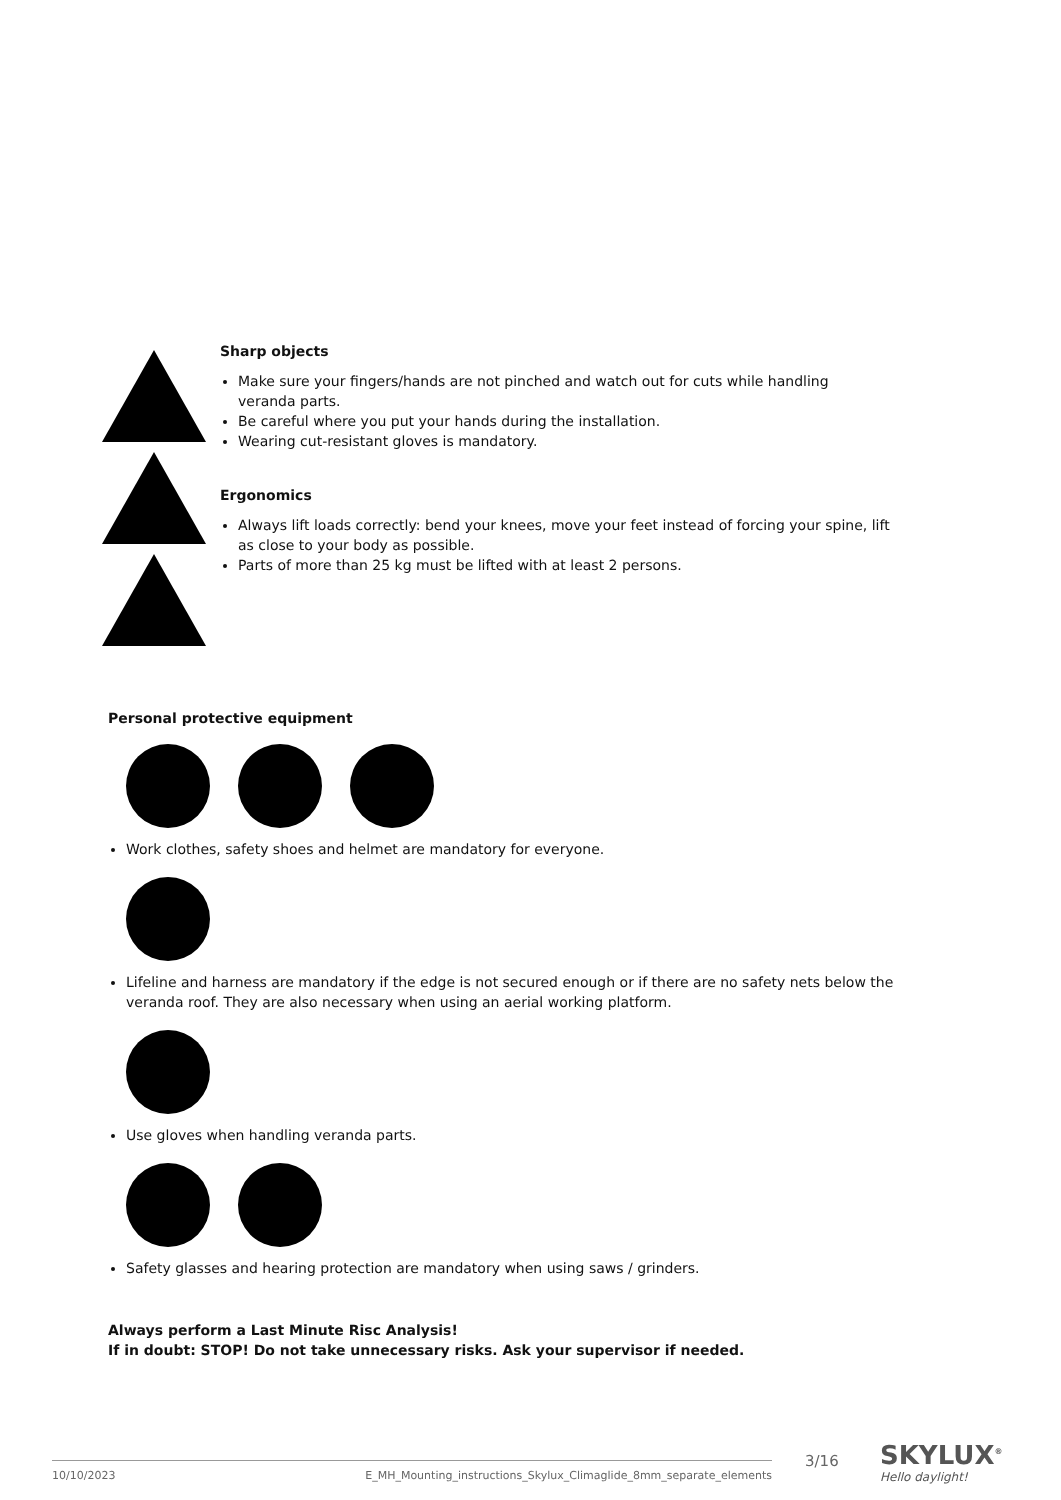Sharp objects
Make sure your fingers/hands are not pinched and watch out for cuts while handling veranda parts.
Be careful where you put your hands during the installation.
Wearing cut-resistant gloves is mandatory.
Ergonomics
Always lift loads correctly: bend your knees, move your feet instead of forcing your spine, lift as close to your body as possible.
Parts of more than 25 kg must be lifted with at least 2 persons.
Personal protective equipment
Work clothes, safety shoes and helmet are mandatory for everyone.
Lifeline and harness are mandatory if the edge is not secured enough or if there are no safety nets below the veranda roof. They are also necessary when using an aerial working platform.
Use gloves when handling veranda parts.
Safety glasses and hearing protection are mandatory when using saws / grinders.
Always perform a Last Minute Risc Analysis!
If in doubt: STOP! Do not take unnecessary risks. Ask your supervisor if needed.
10/10/2023 E_MH_Mounting_instructions_Skylux_Climaglide_8mm_separate_elements 3/16 SKYLUX<sup>®</sup>
Hello daylight!